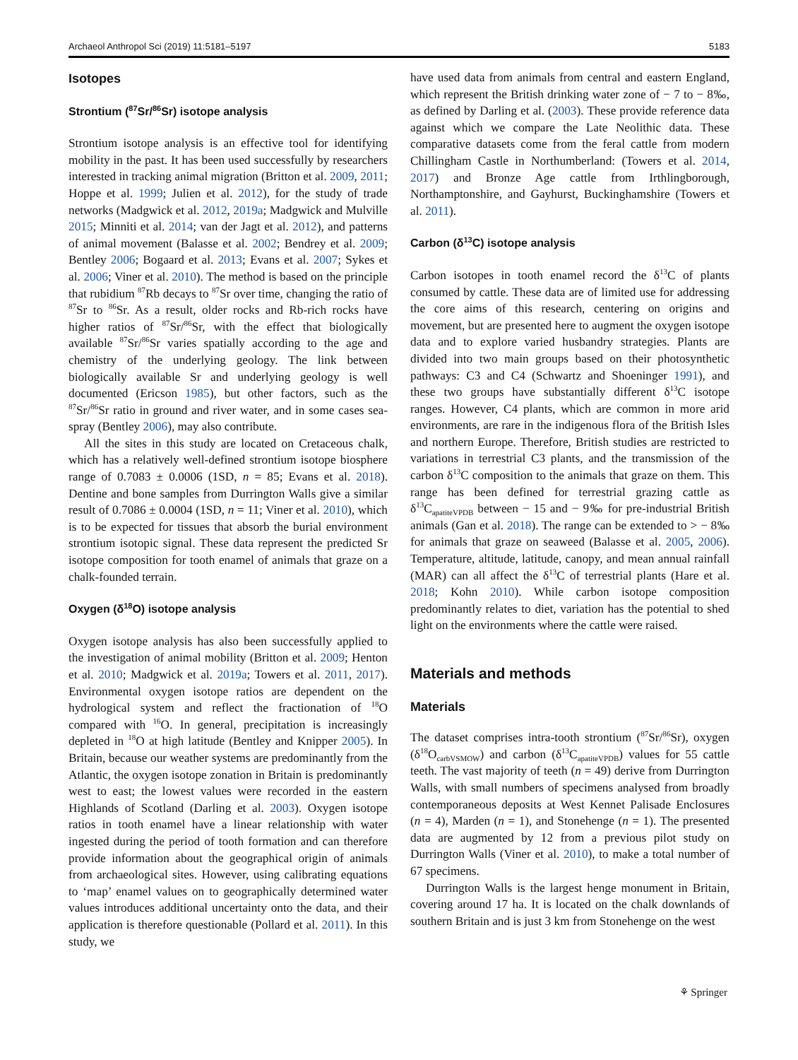Archaeol Anthropol Sci (2019) 11:5181–5197 5183
Isotopes
Strontium (<sup>87</sup>Sr/<sup>86</sup>Sr) isotope analysis
Strontium isotope analysis is an effective tool for identifying mobility in the past. It has been used successfully by researchers interested in tracking animal migration (Britton et al. 2009, 2011; Hoppe et al. 1999; Julien et al. 2012), for the study of trade networks (Madgwick et al. 2012, 2019a; Madgwick and Mulville 2015; Minniti et al. 2014; van der Jagt et al. 2012), and patterns of animal movement (Balasse et al. 2002; Bendrey et al. 2009; Bentley 2006; Bogaard et al. 2013; Evans et al. 2007; Sykes et al. 2006; Viner et al. 2010). The method is based on the principle that rubidium <sup>87</sup>Rb decays to <sup>87</sup>Sr over time, changing the ratio of <sup>87</sup>Sr to <sup>86</sup>Sr. As a result, older rocks and Rb-rich rocks have higher ratios of <sup>87</sup>Sr/<sup>86</sup>Sr, with the effect that biologically available <sup>87</sup>Sr/<sup>86</sup>Sr varies spatially according to the age and chemistry of the underlying geology. The link between biologically available Sr and underlying geology is well documented (Ericson 1985), but other factors, such as the <sup>87</sup>Sr/<sup>86</sup>Sr ratio in ground and river water, and in some cases sea-spray (Bentley 2006), may also contribute.
All the sites in this study are located on Cretaceous chalk, which has a relatively well-defined strontium isotope biosphere range of 0.7083 ± 0.0006 (1SD, n = 85; Evans et al. 2018). Dentine and bone samples from Durrington Walls give a similar result of 0.7086 ± 0.0004 (1SD, n = 11; Viner et al. 2010), which is to be expected for tissues that absorb the burial environment strontium isotopic signal. These data represent the predicted Sr isotope composition for tooth enamel of animals that graze on a chalk-founded terrain.
Oxygen (δ<sup>18</sup>O) isotope analysis
Oxygen isotope analysis has also been successfully applied to the investigation of animal mobility (Britton et al. 2009; Henton et al. 2010; Madgwick et al. 2019a; Towers et al. 2011, 2017). Environmental oxygen isotope ratios are dependent on the hydrological system and reflect the fractionation of <sup>18</sup>O compared with <sup>16</sup>O. In general, precipitation is increasingly depleted in <sup>18</sup>O at high latitude (Bentley and Knipper 2005). In Britain, because our weather systems are predominantly from the Atlantic, the oxygen isotope zonation in Britain is predominantly west to east; the lowest values were recorded in the eastern Highlands of Scotland (Darling et al. 2003). Oxygen isotope ratios in tooth enamel have a linear relationship with water ingested during the period of tooth formation and can therefore provide information about the geographical origin of animals from archaeological sites. However, using calibrating equations to ‘map’ enamel values on to geographically determined water values introduces additional uncertainty onto the data, and their application is therefore questionable (Pollard et al. 2011). In this study, we
have used data from animals from central and eastern England, which represent the British drinking water zone of − 7 to − 8‰, as defined by Darling et al. (2003). These provide reference data against which we compare the Late Neolithic data. These comparative datasets come from the feral cattle from modern Chillingham Castle in Northumberland: (Towers et al. 2014, 2017) and Bronze Age cattle from Irthlingborough, Northamptonshire, and Gayhurst, Buckinghamshire (Towers et al. 2011).
Carbon (δ<sup>13</sup>C) isotope analysis
Carbon isotopes in tooth enamel record the δ<sup>13</sup>C of plants consumed by cattle. These data are of limited use for addressing the core aims of this research, centering on origins and movement, but are presented here to augment the oxygen isotope data and to explore varied husbandry strategies. Plants are divided into two main groups based on their photosynthetic pathways: C3 and C4 (Schwartz and Shoeninger 1991), and these two groups have substantially different δ<sup>13</sup>C isotope ranges. However, C4 plants, which are common in more arid environments, are rare in the indigenous flora of the British Isles and northern Europe. Therefore, British studies are restricted to variations in terrestrial C3 plants, and the transmission of the carbon δ<sup>13</sup>C composition to the animals that graze on them. This range has been defined for terrestrial grazing cattle as δ<sup>13</sup>C<sub>apatiteVPDB</sub> between − 15 and − 9‰ for pre-industrial British animals (Gan et al. 2018). The range can be extended to > − 8‰ for animals that graze on seaweed (Balasse et al. 2005, 2006). Temperature, altitude, latitude, canopy, and mean annual rainfall (MAR) can all affect the δ<sup>13</sup>C of terrestrial plants (Hare et al. 2018; Kohn 2010). While carbon isotope composition predominantly relates to diet, variation has the potential to shed light on the environments where the cattle were raised.
Materials and methods
Materials
The dataset comprises intra-tooth strontium (<sup>87</sup>Sr/<sup>86</sup>Sr), oxygen (δ<sup>18</sup>O<sub>carbVSMOW</sub>) and carbon (δ<sup>13</sup>C<sub>apatiteVPDB</sub>) values for 55 cattle teeth. The vast majority of teeth (n = 49) derive from Durrington Walls, with small numbers of specimens analysed from broadly contemporaneous deposits at West Kennet Palisade Enclosures (n = 4), Marden (n = 1), and Stonehenge (n = 1). The presented data are augmented by 12 from a previous pilot study on Durrington Walls (Viner et al. 2010), to make a total number of 67 specimens.
Durrington Walls is the largest henge monument in Britain, covering around 17 ha. It is located on the chalk downlands of southern Britain and is just 3 km from Stonehenge on the west
⚘ Springer